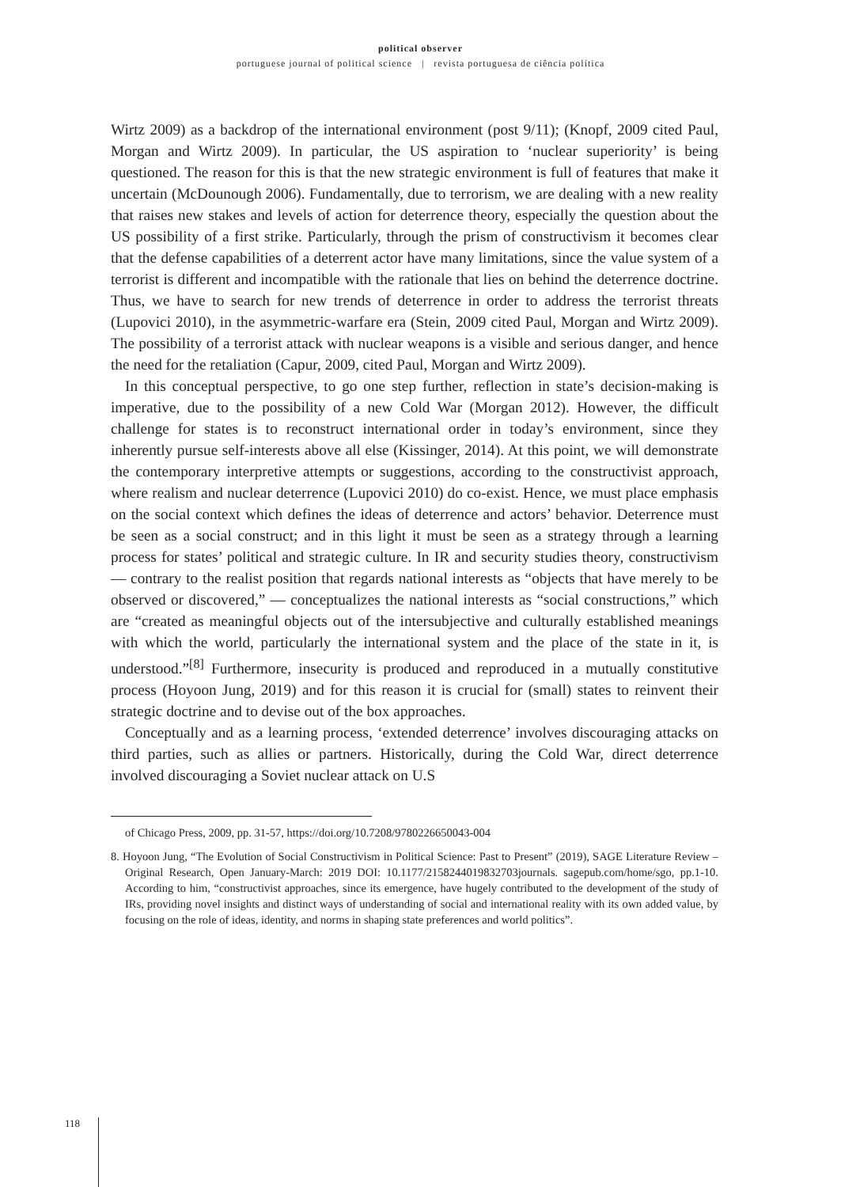political observer
portuguese journal of political science | revista portuguesa de ciência política
Wirtz 2009) as a backdrop of the international environment (post 9/11); (Knopf, 2009 cited Paul, Morgan and Wirtz 2009). In particular, the US aspiration to ‘nuclear superiority’ is being questioned. The reason for this is that the new strategic environment is full of features that make it uncertain (McDounough 2006). Fundamentally, due to terrorism, we are dealing with a new reality that raises new stakes and levels of action for deterrence theory, especially the question about the US possibility of a first strike. Particularly, through the prism of constructivism it becomes clear that the defense capabilities of a deterrent actor have many limitations, since the value system of a terrorist is different and incompatible with the rationale that lies on behind the deterrence doctrine. Thus, we have to search for new trends of deterrence in order to address the terrorist threats (Lupovici 2010), in the asymmetric-warfare era (Stein, 2009 cited Paul, Morgan and Wirtz 2009). The possibility of a terrorist attack with nuclear weapons is a visible and serious danger, and hence the need for the retaliation (Capur, 2009, cited Paul, Morgan and Wirtz 2009).
In this conceptual perspective, to go one step further, reflection in state’s decision-making is imperative, due to the possibility of a new Cold War (Morgan 2012). However, the difficult challenge for states is to reconstruct international order in today’s environment, since they inherently pursue self-interests above all else (Kissinger, 2014). At this point, we will demonstrate the contemporary interpretive attempts or suggestions, according to the constructivist approach, where realism and nuclear deterrence (Lupovici 2010) do co-exist. Hence, we must place emphasis on the social context which defines the ideas of deterrence and actors’ behavior. Deterrence must be seen as a social construct; and in this light it must be seen as a strategy through a learning process for states’ political and strategic culture. In IR and security studies theory, constructivism — contrary to the realist position that regards national interests as “objects that have merely to be observed or discovered,” — conceptualizes the national interests as “social constructions,” which are “created as meaningful objects out of the intersubjective and culturally established meanings with which the world, particularly the international system and the place of the state in it, is understood.”<sup>[8]</sup> Furthermore, insecurity is produced and reproduced in a mutually constitutive process (Hoyoon Jung, 2019) and for this reason it is crucial for (small) states to reinvent their strategic doctrine and to devise out of the box approaches.
Conceptually and as a learning process, ‘extended deterrence’ involves discouraging attacks on third parties, such as allies or partners. Historically, during the Cold War, direct deterrence involved discouraging a Soviet nuclear attack on U.S
of Chicago Press, 2009, pp. 31-57, https://doi.org/10.7208/9780226650043-004
8. Hoyoon Jung, “The Evolution of Social Constructivism in Political Science: Past to Present” (2019), SAGE Literature Review – Original Research, Open January-March: 2019 DOI: 10.1177/2158244019832703journals. sagepub.com/home/sgo, pp.1-10. According to him, “constructivist approaches, since its emergence, have hugely contributed to the development of the study of IRs, providing novel insights and distinct ways of understanding of social and international reality with its own added value, by focusing on the role of ideas, identity, and norms in shaping state preferences and world politics”.
118